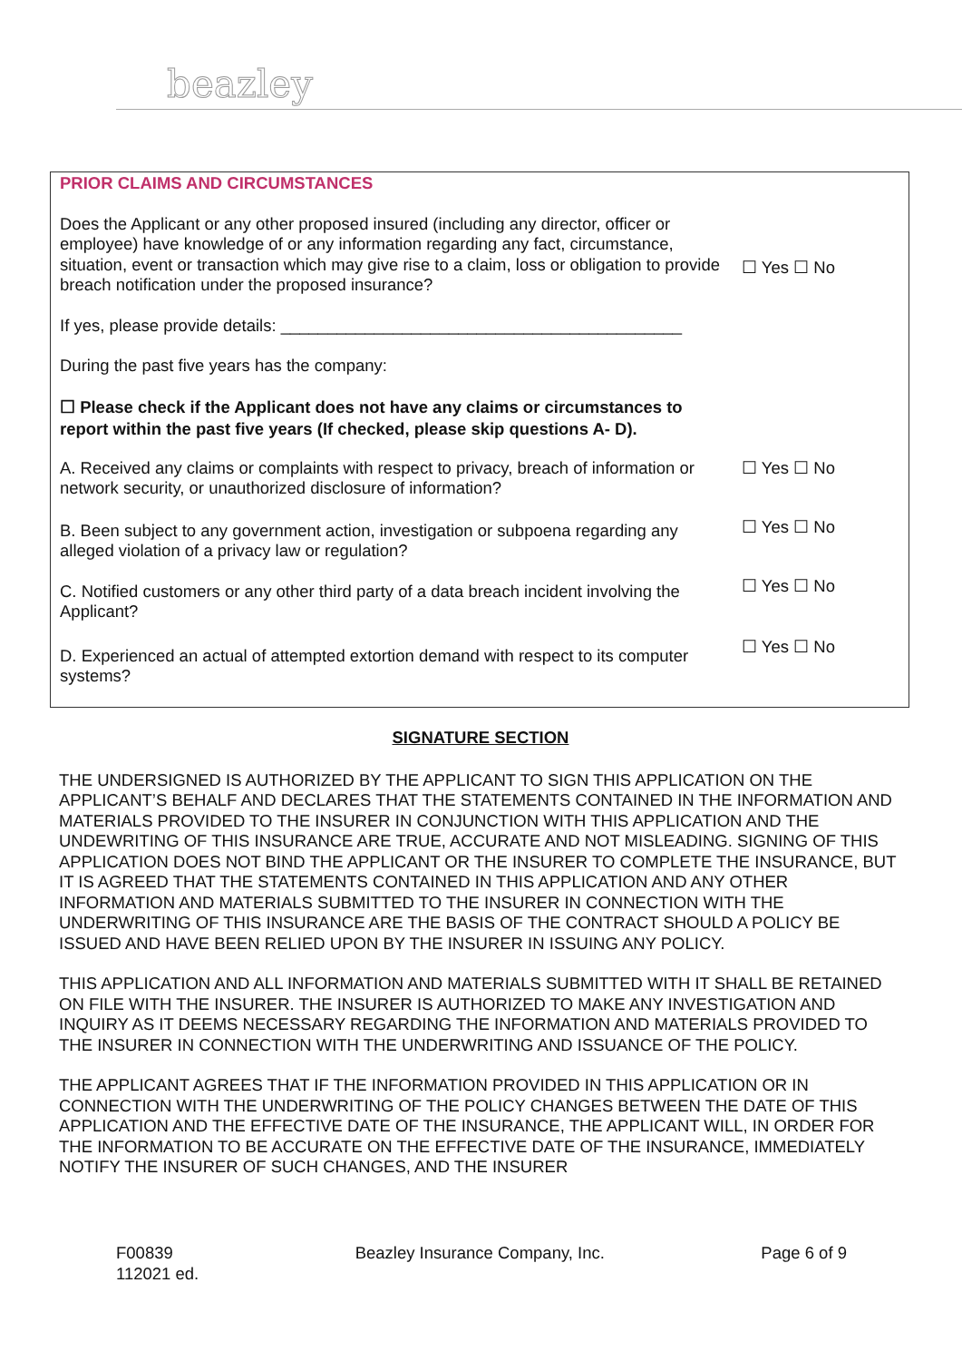beazley
PRIOR CLAIMS AND CIRCUMSTANCES
Does the Applicant or any other proposed insured (including any director, officer or employee) have knowledge of or any information regarding any fact, circumstance, situation, event or transaction which may give rise to a claim, loss or obligation to provide breach notification under the proposed insurance?
☐ Yes ☐ No
If yes, please provide details: ___________________________________________
During the past five years has the company:
☐ Please check if the Applicant does not have any claims or circumstances to report within the past five years (If checked, please skip questions A- D).
A. Received any claims or complaints with respect to privacy, breach of information or network security, or unauthorized disclosure of information?
☐ Yes ☐ No
B. Been subject to any government action, investigation or subpoena regarding any alleged violation of a privacy law or regulation?
☐ Yes ☐ No
C. Notified customers or any other third party of a data breach incident involving the Applicant?
☐ Yes ☐ No
D. Experienced an actual of attempted extortion demand with respect to its computer systems?
☐ Yes ☐ No
SIGNATURE SECTION
THE UNDERSIGNED IS AUTHORIZED BY THE APPLICANT TO SIGN THIS APPLICATION ON THE APPLICANT’S BEHALF AND DECLARES THAT THE STATEMENTS CONTAINED IN THE INFORMATION AND MATERIALS PROVIDED TO THE INSURER IN CONJUNCTION WITH THIS APPLICATION AND THE UNDEWRITING OF THIS INSURANCE ARE TRUE, ACCURATE AND NOT MISLEADING. SIGNING OF THIS APPLICATION DOES NOT BIND THE APPLICANT OR THE INSURER TO COMPLETE THE INSURANCE, BUT IT IS AGREED THAT THE STATEMENTS CONTAINED IN THIS APPLICATION AND ANY OTHER INFORMATION AND MATERIALS SUBMITTED TO THE INSURER IN CONNECTION WITH THE UNDERWRITING OF THIS INSURANCE ARE THE BASIS OF THE CONTRACT SHOULD A POLICY BE ISSUED AND HAVE BEEN RELIED UPON BY THE INSURER IN ISSUING ANY POLICY.
THIS APPLICATION AND ALL INFORMATION AND MATERIALS SUBMITTED WITH IT SHALL BE RETAINED ON FILE WITH THE INSURER. THE INSURER IS AUTHORIZED TO MAKE ANY INVESTIGATION AND INQUIRY AS IT DEEMS NECESSARY REGARDING THE INFORMATION AND MATERIALS PROVIDED TO THE INSURER IN CONNECTION WITH THE UNDERWRITING AND ISSUANCE OF THE POLICY.
THE APPLICANT AGREES THAT IF THE INFORMATION PROVIDED IN THIS APPLICATION OR IN CONNECTION WITH THE UNDERWRITING OF THE POLICY CHANGES BETWEEN THE DATE OF THIS APPLICATION AND THE EFFECTIVE DATE OF THE INSURANCE, THE APPLICANT WILL, IN ORDER FOR THE INFORMATION TO BE ACCURATE ON THE EFFECTIVE DATE OF THE INSURANCE, IMMEDIATELY NOTIFY THE INSURER OF SUCH CHANGES, AND THE INSURER
F00839
112021 ed.
Beazley Insurance Company, Inc.
Page 6 of 9